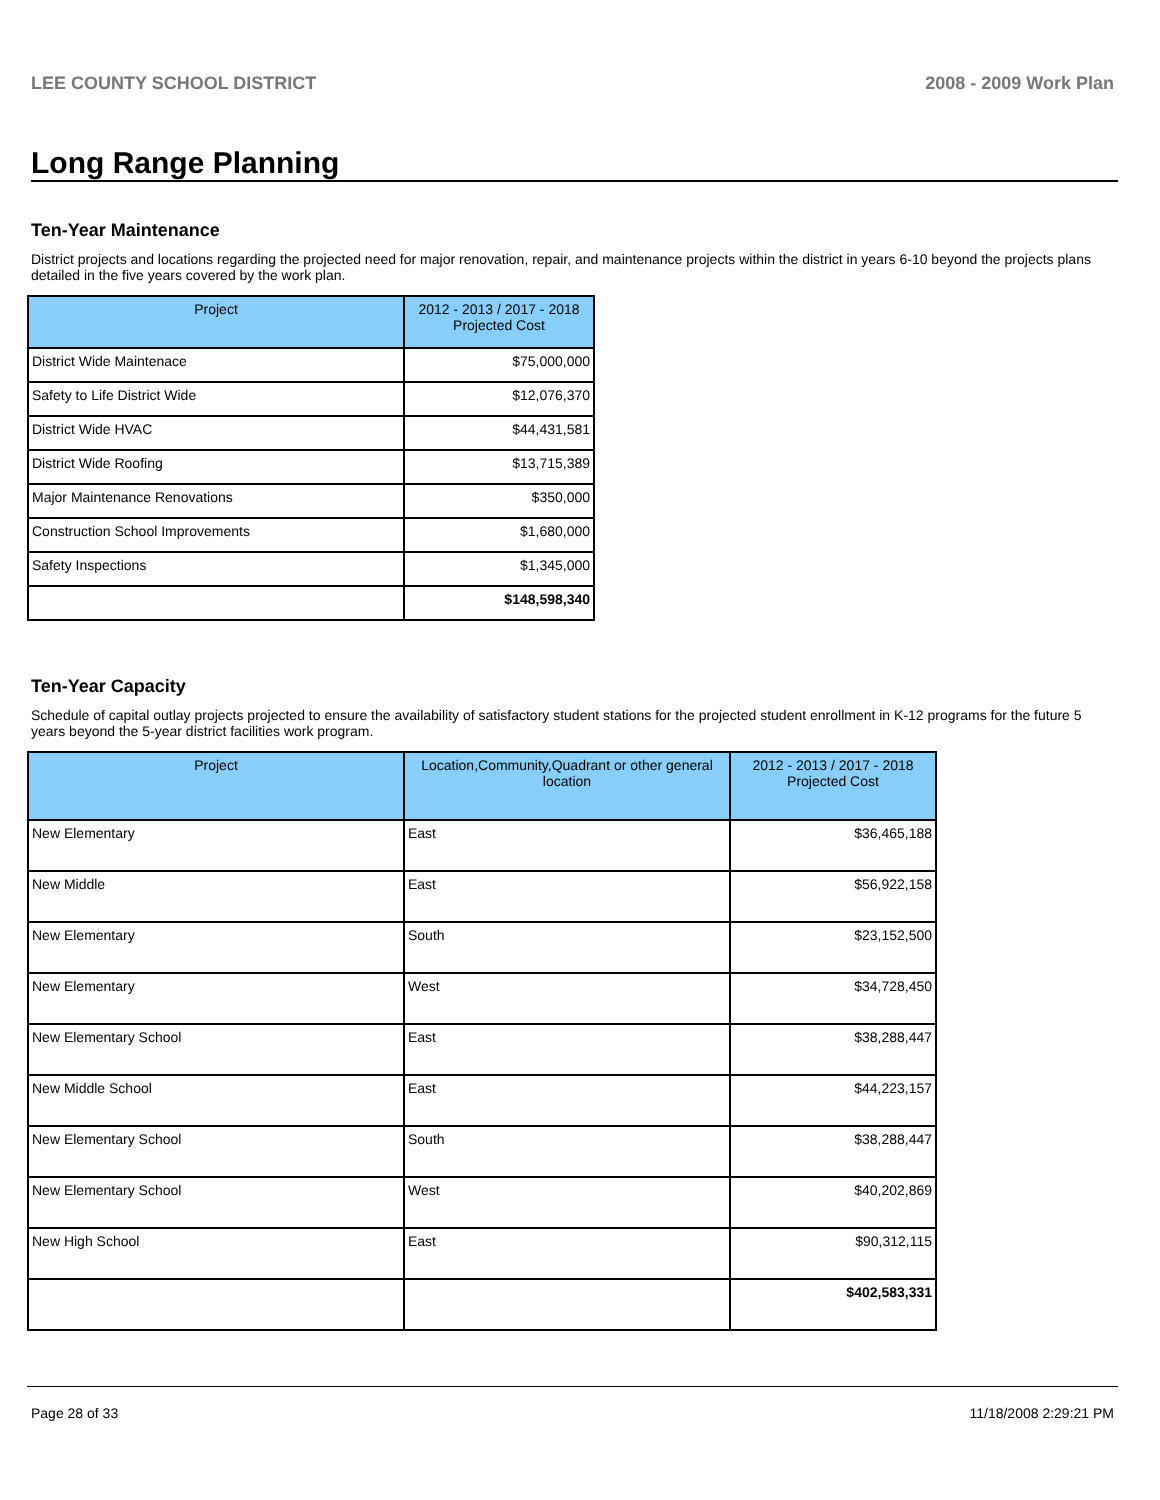LEE COUNTY SCHOOL DISTRICT 2008 - 2009 Work Plan
Long Range Planning
Ten-Year Maintenance
District projects and locations regarding the projected need for major renovation, repair, and maintenance projects within the district in years 6-10 beyond the projects plans detailed in the five years covered by the work plan.
| Project | 2012 - 2013 / 2017 - 2018 Projected Cost |
| --- | --- |
| District Wide Maintenace | $75,000,000 |
| Safety to Life District Wide | $12,076,370 |
| District Wide HVAC | $44,431,581 |
| District Wide Roofing | $13,715,389 |
| Major Maintenance Renovations | $350,000 |
| Construction School Improvements | $1,680,000 |
| Safety Inspections | $1,345,000 |
| | $148,598,340 |
Ten-Year Capacity
Schedule of capital outlay projects projected to ensure the availability of satisfactory student stations for the projected student enrollment in K-12 programs for the future 5 years beyond the 5-year district facilities work program.
| Project | Location,Community,Quadrant or other general location | 2012 - 2013 / 2017 - 2018 Projected Cost |
| --- | --- | --- |
| New Elementary | East | $36,465,188 |
| New Middle | East | $56,922,158 |
| New Elementary | South | $23,152,500 |
| New Elementary | West | $34,728,450 |
| New Elementary School | East | $38,288,447 |
| New Middle School | East | $44,223,157 |
| New Elementary School | South | $38,288,447 |
| New Elementary School | West | $40,202,869 |
| New High School | East | $90,312,115 |
| | | $402,583,331 |
Page 28 of 33 11/18/2008 2:29:21 PM